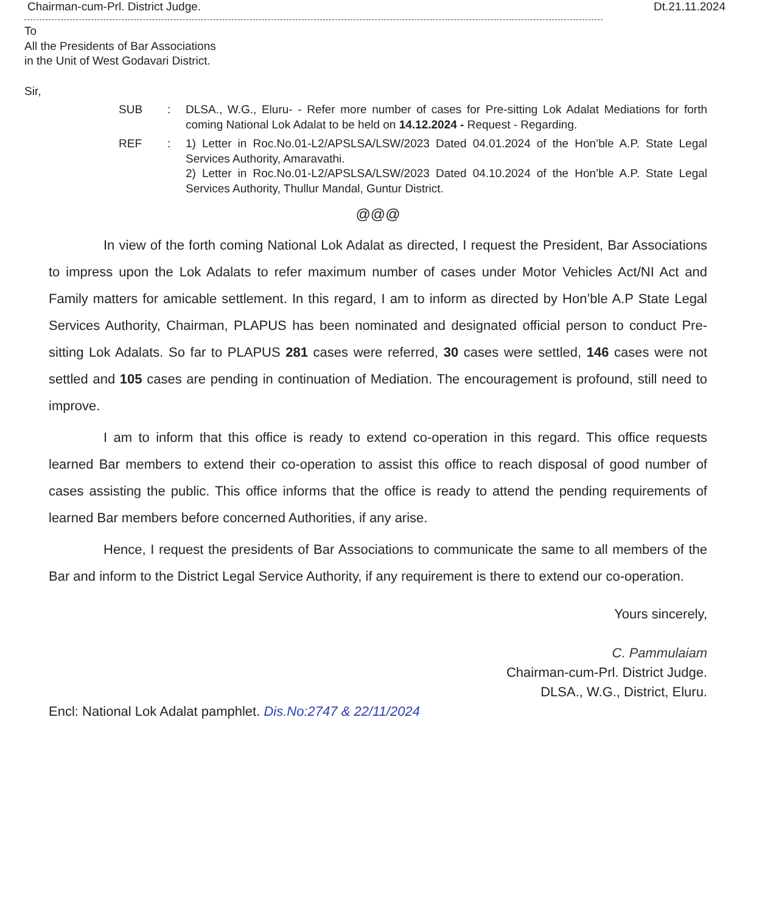Chairman-cum-Prl. District Judge. Dt.21.11.2024
To
All the Presidents of Bar Associations
in the Unit of West Godavari District.
Sir,
SUB: DLSA., W.G., Eluru- - Refer more number of cases for Pre-sitting Lok Adalat Mediations for forth coming National Lok Adalat to be held on 14.12.2024 - Request - Regarding.
REF: 1) Letter in Roc.No.01-L2/APSLSA/LSW/2023 Dated 04.01.2024 of the Hon’ble A.P. State Legal Services Authority, Amaravathi.
2) Letter in Roc.No.01-L2/APSLSA/LSW/2023 Dated 04.10.2024 of the Hon’ble A.P. State Legal Services Authority, Thullur Mandal, Guntur District.
@@@
In view of the forth coming National Lok Adalat as directed, I request the President, Bar Associations to impress upon the Lok Adalats to refer maximum number of cases under Motor Vehicles Act/NI Act and Family matters for amicable settlement. In this regard, I am to inform as directed by Hon’ble A.P State Legal Services Authority, Chairman, PLAPUS has been nominated and designated official person to conduct Pre-sitting Lok Adalats. So far to PLAPUS 281 cases were referred, 30 cases were settled, 146 cases were not settled and 105 cases are pending in continuation of Mediation. The encouragement is profound, still need to improve.
I am to inform that this office is ready to extend co-operation in this regard. This office requests learned Bar members to extend their co-operation to assist this office to reach disposal of good number of cases assisting the public. This office informs that the office is ready to attend the pending requirements of learned Bar members before concerned Authorities, if any arise.
Hence, I request the presidents of Bar Associations to communicate the same to all members of the Bar and inform to the District Legal Service Authority, if any requirement is there to extend our co-operation.
Yours sincerely,
C. Pammulaiam
Chairman-cum-Prl. District Judge.
DLSA., W.G., District, Eluru.
Encl: National Lok Adalat pamphlet. Dis.No:2747 & 22/11/2024